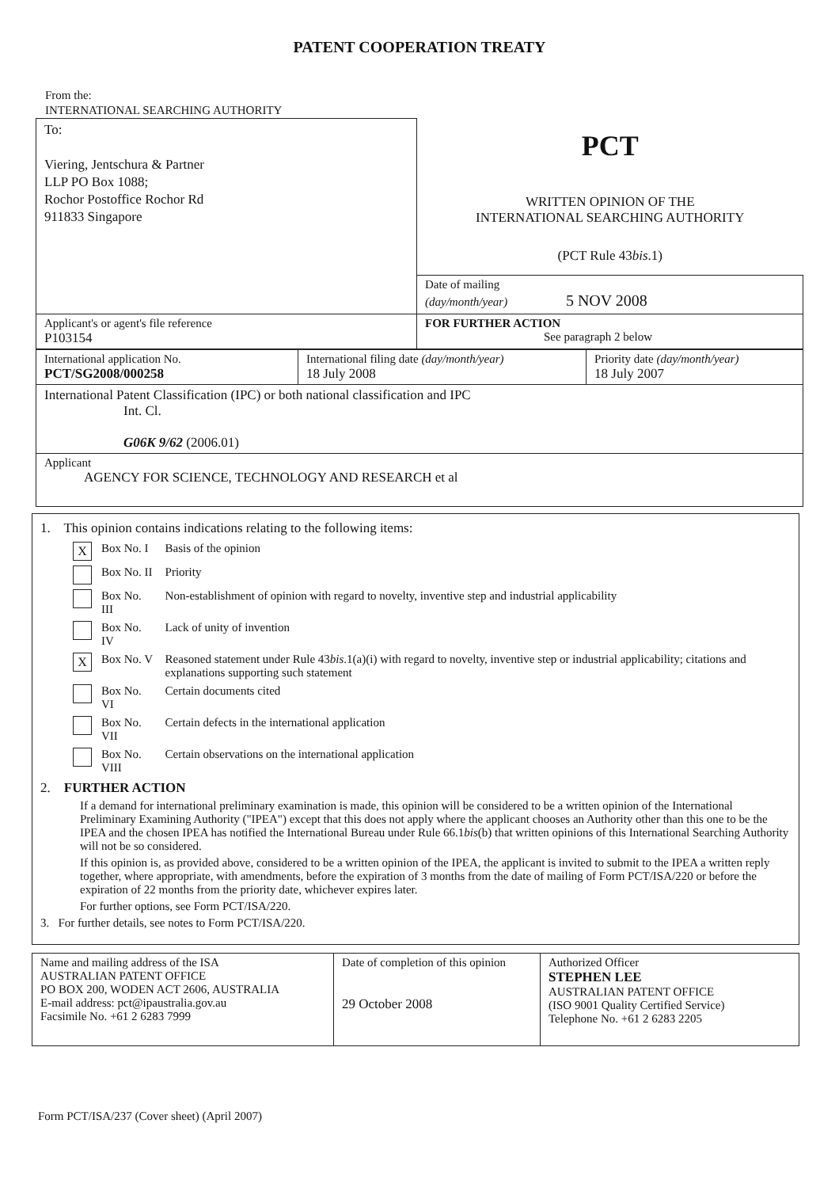PATENT COOPERATION TREATY
From the:
INTERNATIONAL SEARCHING AUTHORITY
| To: Viering, Jentschura & Partner LLP PO Box 1088; Rochor Postoffice Rochor Rd 911833 Singapore | PCT WRITTEN OPINION OF THE INTERNATIONAL SEARCHING AUTHORITY (PCT Rule 43 bis .1) |
| | Date of mailing (day/month/year) 5 NOV 2008 |
| Applicant's or agent's file reference P103154 | FOR FURTHER ACTION See paragraph 2 below |
| International application No. PCT/SG2008/000258 | International filing date (day/month/year) 18 July 2008 | Priority date (day/month/year) 18 July 2007 |
| International Patent Classification (IPC) or both national classification and IPC Int. Cl. G06K 9/62 (2006.01) | | |
| Applicant AGENCY FOR SCIENCE, TECHNOLOGY AND RESEARCH et al | | |
1. This opinion contains indications relating to the following items:
| X | Box No. I | Basis of the opinion |
| | Box No. II | Priority |
| | Box No. III | Non-establishment of opinion with regard to novelty, inventive step and industrial applicability |
| | Box No. IV | Lack of unity of invention |
| X | Box No. V | Reasoned statement under Rule 43 bis .1(a)(i) with regard to novelty, inventive step or industrial applicability; citations and explanations supporting such statement |
| | Box No. VI | Certain documents cited |
| | Box No. VII | Certain defects in the international application |
| | Box No. VIII | Certain observations on the international application |
2. FURTHER ACTION
If a demand for international preliminary examination is made, this opinion will be considered to be a written opinion of the International Preliminary Examining Authority ("IPEA") except that this does not apply where the applicant chooses an Authority other than this one to be the IPEA and the chosen IPEA has notified the International Bureau under Rule 66.1bis(b) that written opinions of this International Searching Authority will not be so considered.
If this opinion is, as provided above, considered to be a written opinion of the IPEA, the applicant is invited to submit to the IPEA a written reply together, where appropriate, with amendments, before the expiration of 3 months from the date of mailing of Form PCT/ISA/220 or before the expiration of 22 months from the priority date, whichever expires later.
For further options, see Form PCT/ISA/220.
3. For further details, see notes to Form PCT/ISA/220.
| Name and mailing address of the ISA AUSTRALIAN PATENT OFFICE PO BOX 200, WODEN ACT 2606, AUSTRALIA E-mail address: pct@ipaustralia.gov.au Facsimile No. +61 2 6283 7999 | Date of completion of this opinion 29 October 2008 | Authorized Officer STEPHEN LEE AUSTRALIAN PATENT OFFICE (ISO 9001 Quality Certified Service) Telephone No. +61 2 6283 2205 |
Form PCT/ISA/237 (Cover sheet) (April 2007)